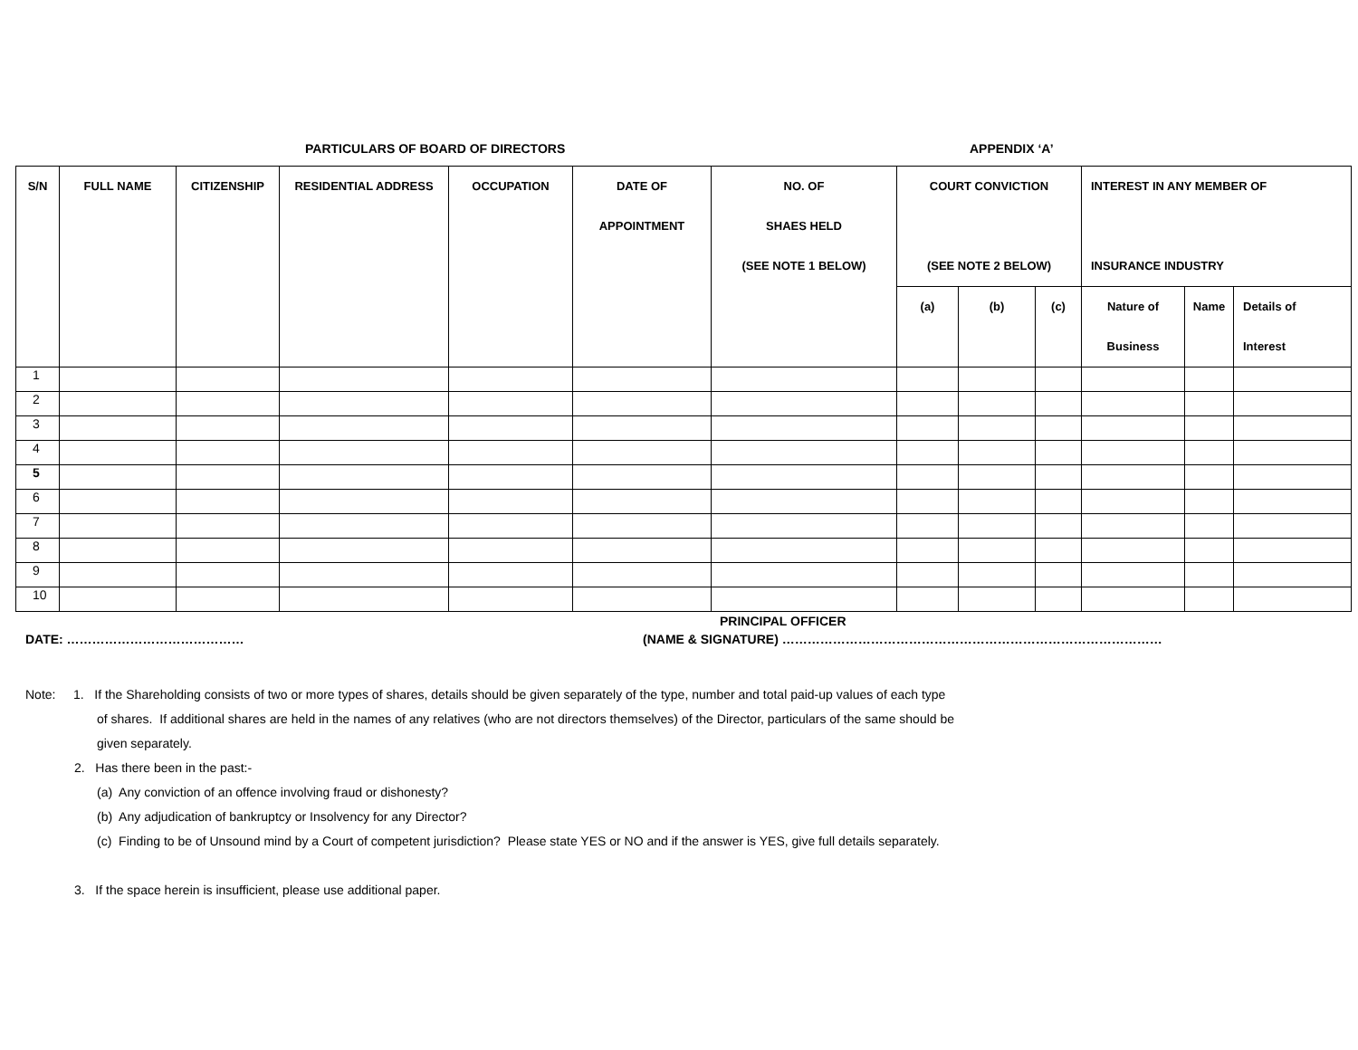PARTICULARS OF BOARD OF DIRECTORS APPENDIX ‘A’
| S/N | FULL NAME | CITIZENSHIP | RESIDENTIAL ADDRESS | OCCUPATION | DATE OF APPOINTMENT | NO. OF SHAES HELD (SEE NOTE 1 BELOW) | COURT CONVICTION (SEE NOTE 2 BELOW) | | | INTEREST IN ANY MEMBER OF INSURANCE INDUSTRY | | |
| --- | --- | --- | --- | --- | --- | --- | --- | --- | --- | --- | --- | --- |
| | | | | | | | (a) | (b) | (c) | Nature of Business | Name | Details of Interest |
| 1 | | | | | | | | | | | | |
| 2 | | | | | | | | | | | | |
| 3 | | | | | | | | | | | | |
| 4 | | | | | | | | | | | | |
| 5 | | | | | | | | | | | | |
| 6 | | | | | | | | | | | | |
| 7 | | | | | | | | | | | | |
| 8 | | | | | | | | | | | | |
| 9 | | | | | | | | | | | | |
| 10 | | | | | | | | | | | | |
PRINCIPAL OFFICER
DATE: …………………………………… (NAME & SIGNATURE) ………………………………………………………………………………
Note: 1. If the Shareholding consists of two or more types of shares, details should be given separately of the type, number and total paid-up values of each type
of shares. If additional shares are held in the names of any relatives (who are not directors themselves) of the Director, particulars of the same should be
given separately.
2. Has there been in the past:-
(a) Any conviction of an offence involving fraud or dishonesty?
(b) Any adjudication of bankruptcy or Insolvency for any Director?
(c) Finding to be of Unsound mind by a Court of competent jurisdiction? Please state YES or NO and if the answer is YES, give full details separately.
3. If the space herein is insufficient, please use additional paper.